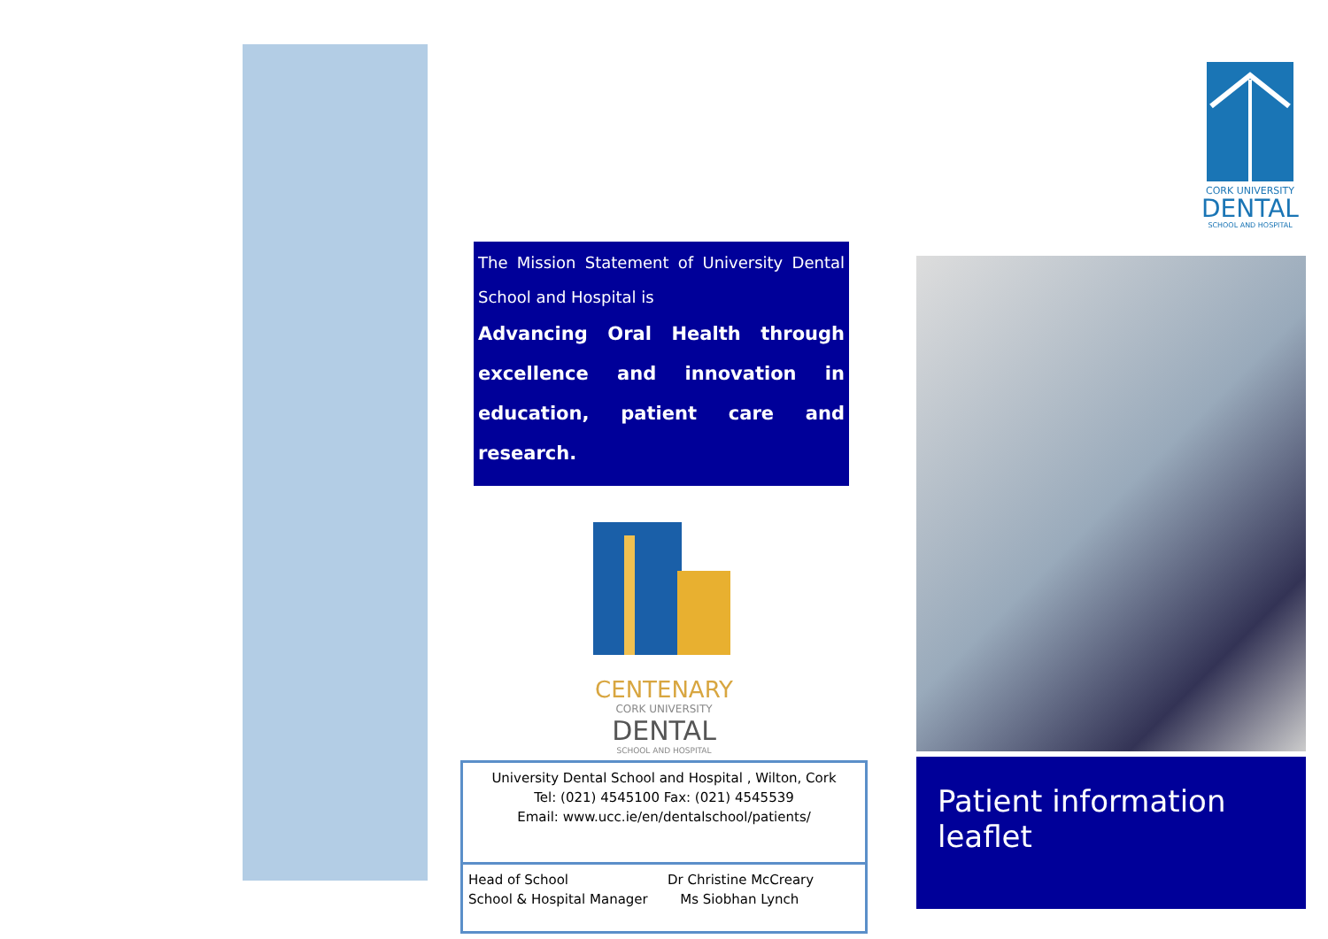The Mission Statement of University Dental School and Hospital is
Advancing Oral Health through excellence and innovation in education, patient care and research.
CENTENARY
CORK UNIVERSITY
DENTAL
SCHOOL AND HOSPITAL
University Dental School and Hospital , Wilton, Cork
Tel: (021) 4545100 Fax: (021) 4545539
Email: www.ucc.ie/en/dentalschool/patients/
Head of School
School & Hospital Manager
Dr Christine McCreary
Ms Siobhan Lynch
CORK UNIVERSITY
DENTAL
SCHOOL AND HOSPITAL
Patient information leaflet